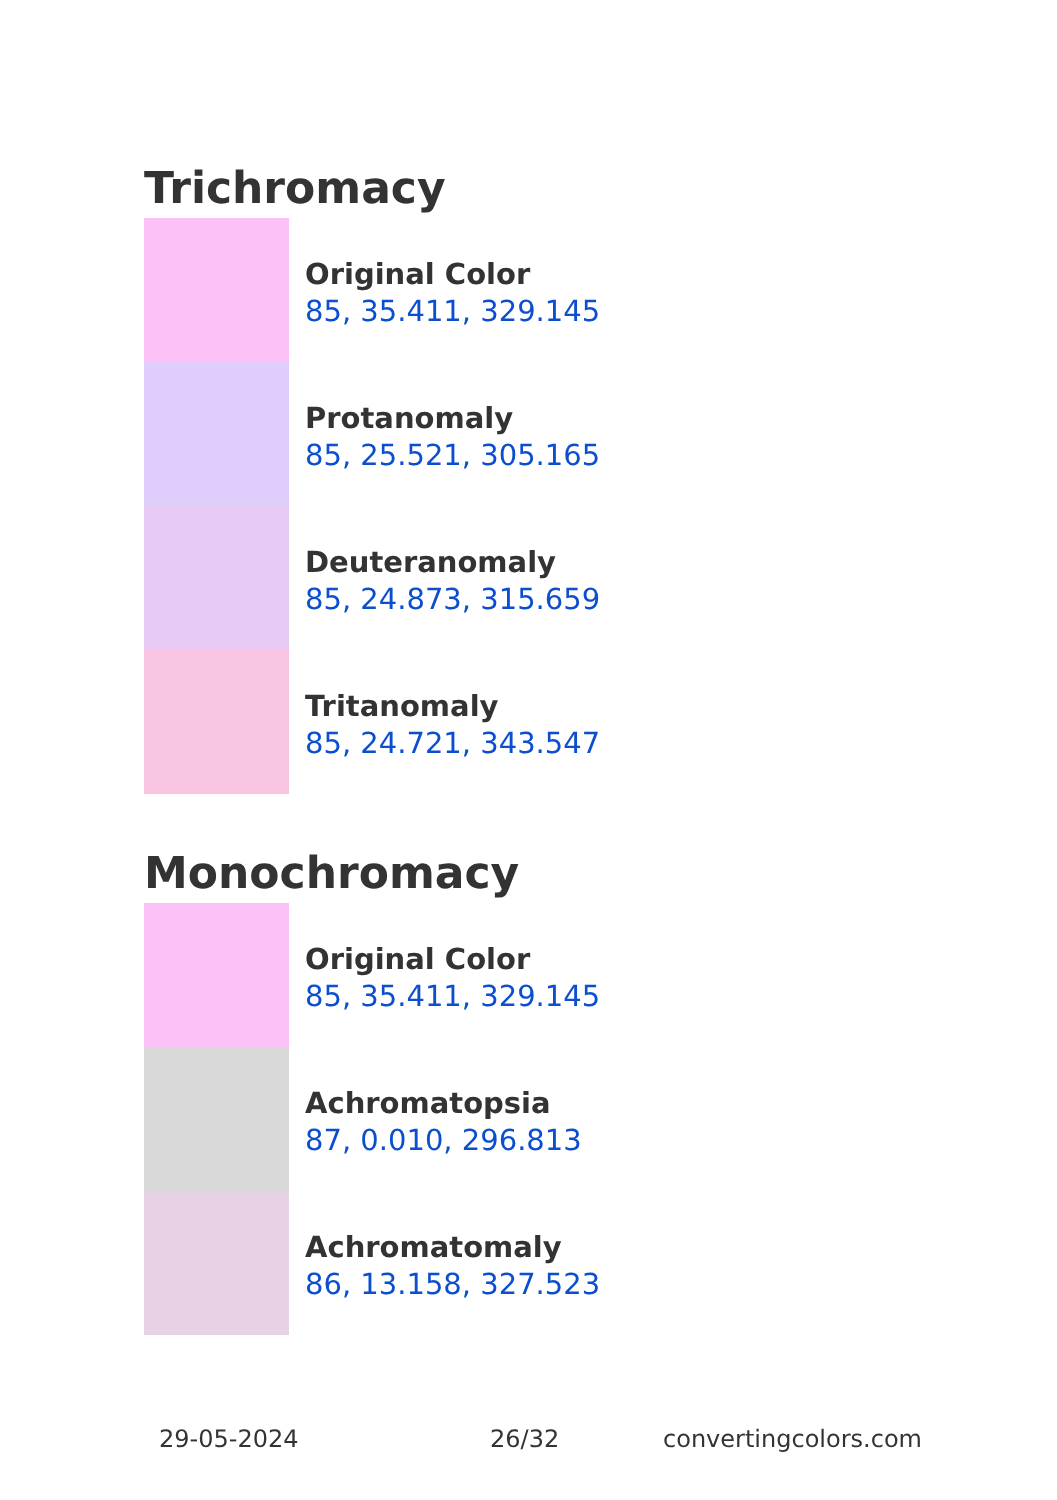Trichromacy
Original Color
85, 35.411, 329.145
Protanomaly
85, 25.521, 305.165
Deuteranomaly
85, 24.873, 315.659
Tritanomaly
85, 24.721, 343.547
Monochromacy
Original Color
85, 35.411, 329.145
Achromatopsia
87, 0.010, 296.813
Achromatomaly
86, 13.158, 327.523
29-05-2024 26/32 convertingcolors.com